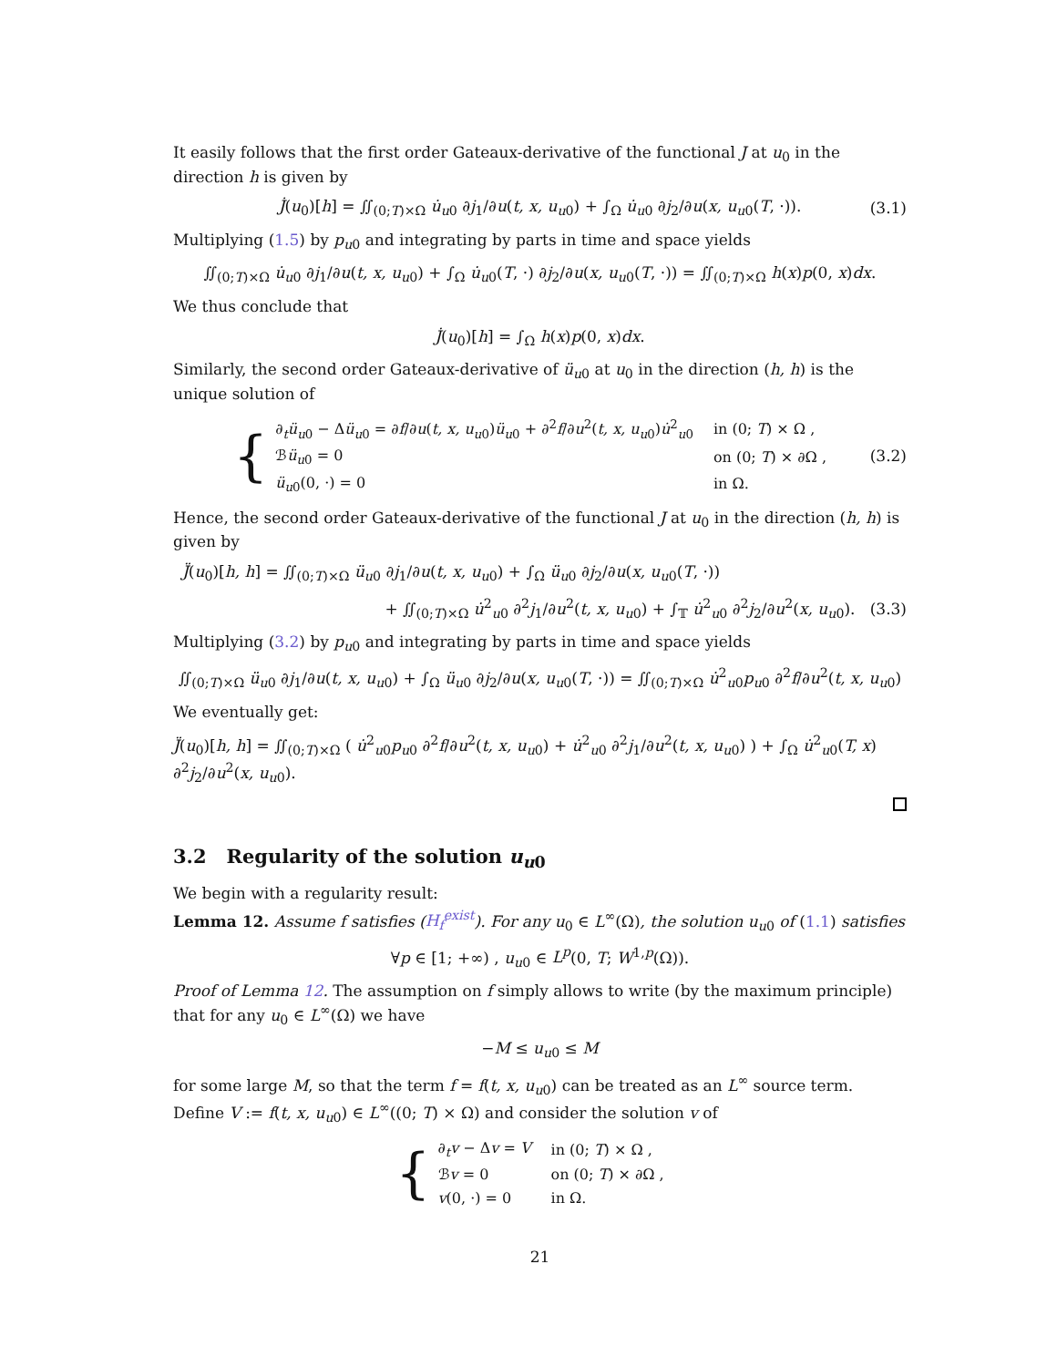It easily follows that the first order Gateaux-derivative of the functional J at u<sub>0</sub> in the direction h is given by
J̇(u<sub>0</sub>)[h] = ∬<sub>(0;T)×Ω</sub> u̇<sub>u0</sub> ∂j<sub>1</sub>/∂u(t, x, u<sub>u0</sub>) + ∫<sub>Ω</sub> u̇<sub>u0</sub> ∂j<sub>2</sub>/∂u(x, u<sub>u0</sub>(T, ·)). (3.1)
Multiplying (1.5) by p<sub>u0</sub> and integrating by parts in time and space yields
∬<sub>(0;T)×Ω</sub> u̇<sub>u0</sub> ∂j<sub>1</sub>/∂u(t, x, u<sub>u0</sub>) + ∫<sub>Ω</sub> u̇<sub>u0</sub>(T, ·) ∂j<sub>2</sub>/∂u(x, u<sub>u0</sub>(T, ·)) = ∬<sub>(0;T)×Ω</sub> h(x)p(0, x)dx.
We thus conclude that
J̇(u<sub>0</sub>)[h] = ∫<sub>Ω</sub> h(x)p(0, x)dx.
Similarly, the second order Gateaux-derivative of ü<sub>u0</sub> at u<sub>0</sub> in the direction (h, h) is the unique solution of
{
| ∂<sub>t</sub> ü<sub>u0</sub> − Δ ü<sub>u0</sub> = ∂ f /∂ u ( t, x, u<sub>u0</sub>) ü<sub>u0</sub> + ∂<sup>2</sup> f /∂ u<sup>2</sup>( t, x, u<sub>u0</sub>) u̇<sup>2</sup><sub>u0</sub> | in (0; T ) × Ω , |
| ℬ ü<sub>u0</sub> = 0 | on (0; T ) × ∂Ω , |
| ü<sub>u0</sub>(0, ·) = 0 | in Ω. |
(3.2)
Hence, the second order Gateaux-derivative of the functional J at u<sub>0</sub> in the direction (h, h) is given by
J̈(u<sub>0</sub>)[h, h] = ∬<sub>(0;T)×Ω</sub> ü<sub>u0</sub> ∂j<sub>1</sub>/∂u(t, x, u<sub>u0</sub>) + ∫<sub>Ω</sub> ü<sub>u0</sub> ∂j<sub>2</sub>/∂u(x, u<sub>u0</sub>(T, ·))
+ ∬<sub>(0;T)×Ω</sub> u̇<sup>2</sup><sub>u0</sub> ∂<sup>2</sup>j<sub>1</sub>/∂u<sup>2</sup>(t, x, u<sub>u0</sub>) + ∫<sub>𝕋</sub> u̇<sup>2</sup><sub>u0</sub> ∂<sup>2</sup>j<sub>2</sub>/∂u<sup>2</sup>(x, u<sub>u0</sub>). (3.3)
Multiplying (3.2) by p<sub>u0</sub> and integrating by parts in time and space yields
∬<sub>(0;T)×Ω</sub> ü<sub>u0</sub> ∂j<sub>1</sub>/∂u(t, x, u<sub>u0</sub>) + ∫<sub>Ω</sub> ü<sub>u0</sub> ∂j<sub>2</sub>/∂u(x, u<sub>u0</sub>(T, ·)) = ∬<sub>(0;T)×Ω</sub> u̇<sup>2</sup><sub>u0</sub>p<sub>u0</sub> ∂<sup>2</sup>f/∂u<sup>2</sup>(t, x, u<sub>u0</sub>)
We eventually get:
J̈(u<sub>0</sub>)[h, h] = ∬<sub>(0;T)×Ω</sub> ( u̇<sup>2</sup><sub>u0</sub>p<sub>u0</sub> ∂<sup>2</sup>f/∂u<sup>2</sup>(t, x, u<sub>u0</sub>) + u̇<sup>2</sup><sub>u0</sub> ∂<sup>2</sup>j<sub>1</sub>/∂u<sup>2</sup>(t, x, u<sub>u0</sub>) ) + ∫<sub>Ω</sub> u̇<sup>2</sup><sub>u0</sub>(T, x) ∂<sup>2</sup>j<sub>2</sub>/∂u<sup>2</sup>(x, u<sub>u0</sub>).
3.2 Regularity of the solution u<sub>u0</sub>
We begin with a regularity result:
Lemma 12. Assume f satisfies (H<sub>f</sub><sup>exist</sup>). For any u<sub>0</sub> ∈ L<sup>∞</sup>(Ω), the solution u<sub>u0</sub> of (1.1) satisfies
∀p ∈ [1; +∞) , u<sub>u0</sub> ∈ L<sup>p</sup>(0, T; W<sup>1,p</sup>(Ω)).
Proof of Lemma 12. The assumption on f simply allows to write (by the maximum principle) that for any u<sub>0</sub> ∈ L<sup>∞</sup>(Ω) we have
−M ≤ u<sub>u0</sub> ≤ M
for some large M, so that the term f = f(t, x, u<sub>u0</sub>) can be treated as an L<sup>∞</sup> source term. Define V := f(t, x, u<sub>u0</sub>) ∈ L<sup>∞</sup>((0; T) × Ω) and consider the solution v of
{
| ∂<sub>t</sub> v − Δ v = V | in (0; T ) × Ω , |
| ℬ v = 0 | on (0; T ) × ∂Ω , |
| v (0, ·) = 0 | in Ω. |
21